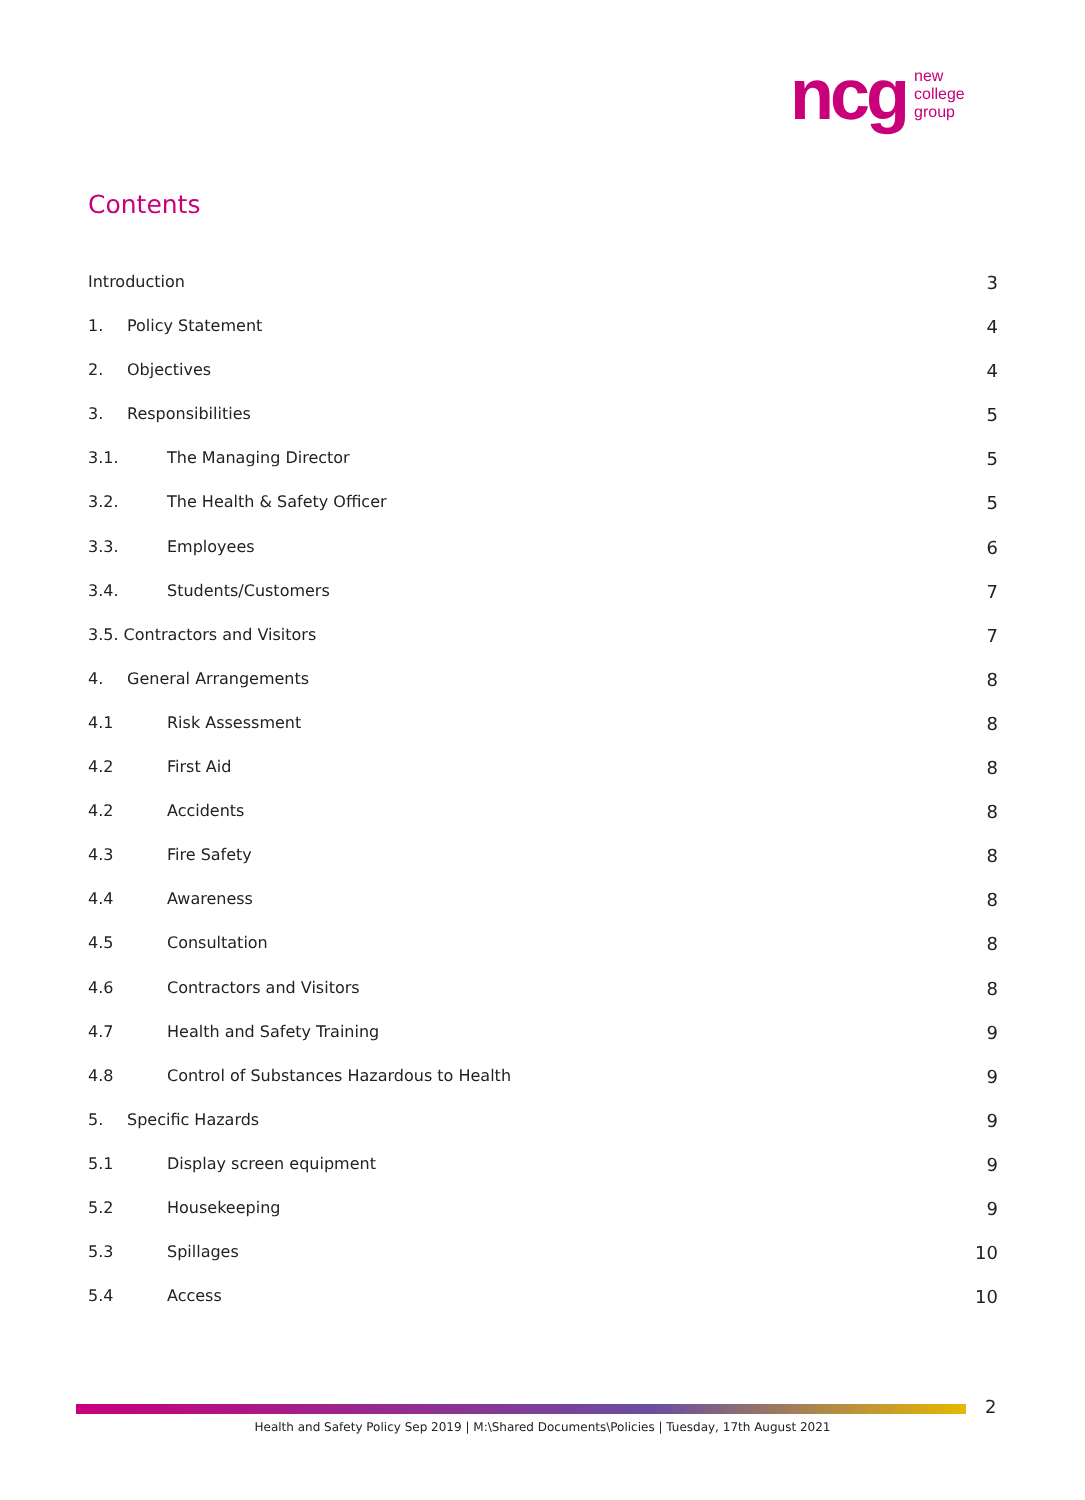ncg new
college
group
Contents
Introduction 3
1. Policy Statement 4
2. Objectives 4
3. Responsibilities 5
3.1. The Managing Director 5
3.2. The Health & Safety Officer 5
3.3. Employees 6
3.4. Students/Customers 7
3.5. Contractors and Visitors 7
4. General Arrangements 8
4.1 Risk Assessment 8
4.2 First Aid 8
4.2 Accidents 8
4.3 Fire Safety 8
4.4 Awareness 8
4.5 Consultation 8
4.6 Contractors and Visitors 8
4.7 Health and Safety Training 9
4.8 Control of Substances Hazardous to Health 9
5. Specific Hazards 9
5.1 Display screen equipment 9
5.2 Housekeeping 9
5.3 Spillages 10
5.4 Access 10
2
Health and Safety Policy Sep 2019 | M:\Shared Documents\Policies | Tuesday, 17th August 2021